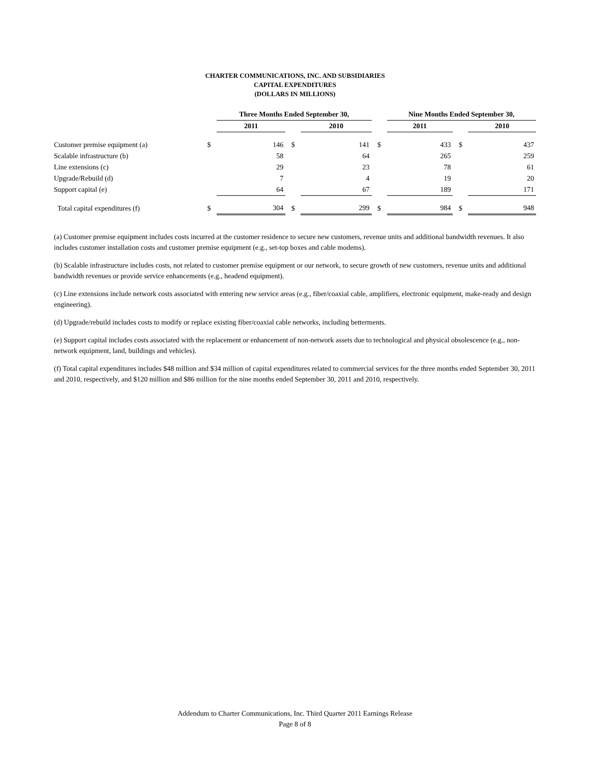CHARTER COMMUNICATIONS, INC. AND SUBSIDIARIES
CAPITAL EXPENDITURES
(DOLLARS IN MILLIONS)
| | | Three Months Ended September 30, | | | | Nine Months Ended September 30, | | |
| | | 2011 | | 2010 | | 2011 | | 2010 |
| Customer premise equipment (a) | $ | 146 | $ | 141 | $ | 433 | $ | 437 |
| Scalable infrastructure (b) | | 58 | | 64 | | 265 | | 259 |
| Line extensions (c) | | 29 | | 23 | | 78 | | 61 |
| Upgrade/Rebuild (d) | | 7 | | 4 | | 19 | | 20 |
| Support capital (e) | | 64 | | 67 | | 189 | | 171 |
| Total capital expenditures (f) | $ | 304 | $ | 299 | $ | 984 | $ | 948 |
(a) Customer premise equipment includes costs incurred at the customer residence to secure new customers, revenue units and additional bandwidth revenues. It also includes customer installation costs and customer premise equipment (e.g., set-top boxes and cable modems).
(b) Scalable infrastructure includes costs, not related to customer premise equipment or our network, to secure growth of new customers, revenue units and additional bandwidth revenues or provide service enhancements (e.g., headend equipment).
(c) Line extensions include network costs associated with entering new service areas (e.g., fiber/coaxial cable, amplifiers, electronic equipment, make-ready and design engineering).
(d) Upgrade/rebuild includes costs to modify or replace existing fiber/coaxial cable networks, including betterments.
(e) Support capital includes costs associated with the replacement or enhancement of non-network assets due to technological and physical obsolescence (e.g., non-network equipment, land, buildings and vehicles).
(f) Total capital expenditures includes $48 million and $34 million of capital expenditures related to commercial services for the three months ended September 30, 2011 and 2010, respectively, and $120 million and $86 million for the nine months ended September 30, 2011 and 2010, respectively.
Addendum to Charter Communications, Inc. Third Quarter 2011 Earnings Release
Page 8 of 8